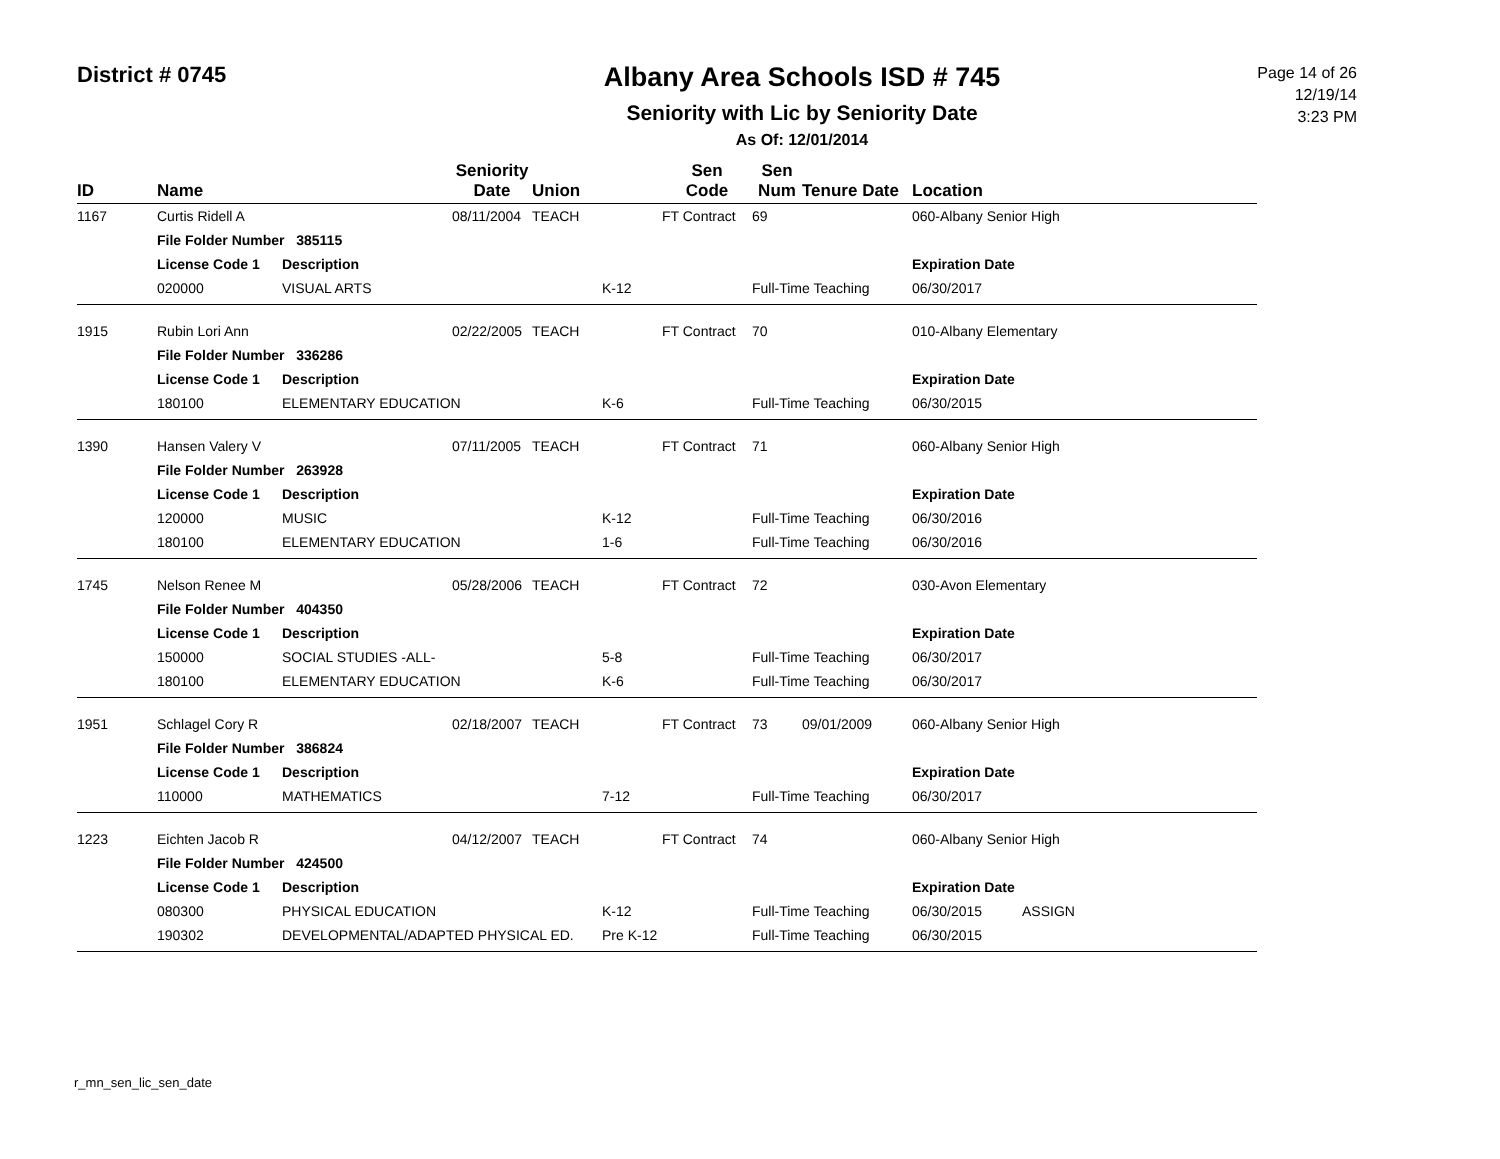District # 0745
Albany Area Schools ISD # 745
Seniority with Lic by Seniority Date
As Of: 12/01/2014
Page 14 of 26
12/19/14
3:23 PM
| ID | Name | | Seniority Date | Union | | Sen Code | Sen Num | Tenure Date | Location | |
| --- | --- | --- | --- | --- | --- | --- | --- | --- | --- | --- |
| 1167 | Curtis Ridell A | | 08/11/2004 | TEACH | | FT Contract | 69 | | 060-Albany Senior High | |
| | File Folder Number 385115 | | | | | | | | | |
| | License Code 1 | Description | | | | | | | Expiration Date | |
| | 020000 | VISUAL ARTS | | | K-12 | | Full-Time Teaching | | 06/30/2017 | |
| 1915 | Rubin Lori Ann | | 02/22/2005 | TEACH | | FT Contract | 70 | | 010-Albany Elementary | |
| | File Folder Number 336286 | | | | | | | | | |
| | License Code 1 | Description | | | | | | | Expiration Date | |
| | 180100 | ELEMENTARY EDUCATION | | | K-6 | | Full-Time Teaching | | 06/30/2015 | |
| 1390 | Hansen Valery V | | 07/11/2005 | TEACH | | FT Contract | 71 | | 060-Albany Senior High | |
| | File Folder Number 263928 | | | | | | | | | |
| | License Code 1 | Description | | | | | | | Expiration Date | |
| | 120000 | MUSIC | | | K-12 | | Full-Time Teaching | | 06/30/2016 | |
| | 180100 | ELEMENTARY EDUCATION | | | 1-6 | | Full-Time Teaching | | 06/30/2016 | |
| 1745 | Nelson Renee M | | 05/28/2006 | TEACH | | FT Contract | 72 | | 030-Avon Elementary | |
| | File Folder Number 404350 | | | | | | | | | |
| | License Code 1 | Description | | | | | | | Expiration Date | |
| | 150000 | SOCIAL STUDIES -ALL- | | | 5-8 | | Full-Time Teaching | | 06/30/2017 | |
| | 180100 | ELEMENTARY EDUCATION | | | K-6 | | Full-Time Teaching | | 06/30/2017 | |
| 1951 | Schlagel Cory R | | 02/18/2007 | TEACH | | FT Contract | 73 | 09/01/2009 | 060-Albany Senior High | |
| | File Folder Number 386824 | | | | | | | | | |
| | License Code 1 | Description | | | | | | | Expiration Date | |
| | 110000 | MATHEMATICS | | | 7-12 | | Full-Time Teaching | | 06/30/2017 | |
| 1223 | Eichten Jacob R | | 04/12/2007 | TEACH | | FT Contract | 74 | | 060-Albany Senior High | |
| | File Folder Number 424500 | | | | | | | | | |
| | License Code 1 | Description | | | | | | | Expiration Date | |
| | 080300 | PHYSICAL EDUCATION | | | K-12 | | Full-Time Teaching | | 06/30/2015 | ASSIGN |
| | 190302 | DEVELOPMENTAL/ADAPTED PHYSICAL ED. | | | Pre K-12 | | Full-Time Teaching | | 06/30/2015 | |
r_mn_sen_lic_sen_date